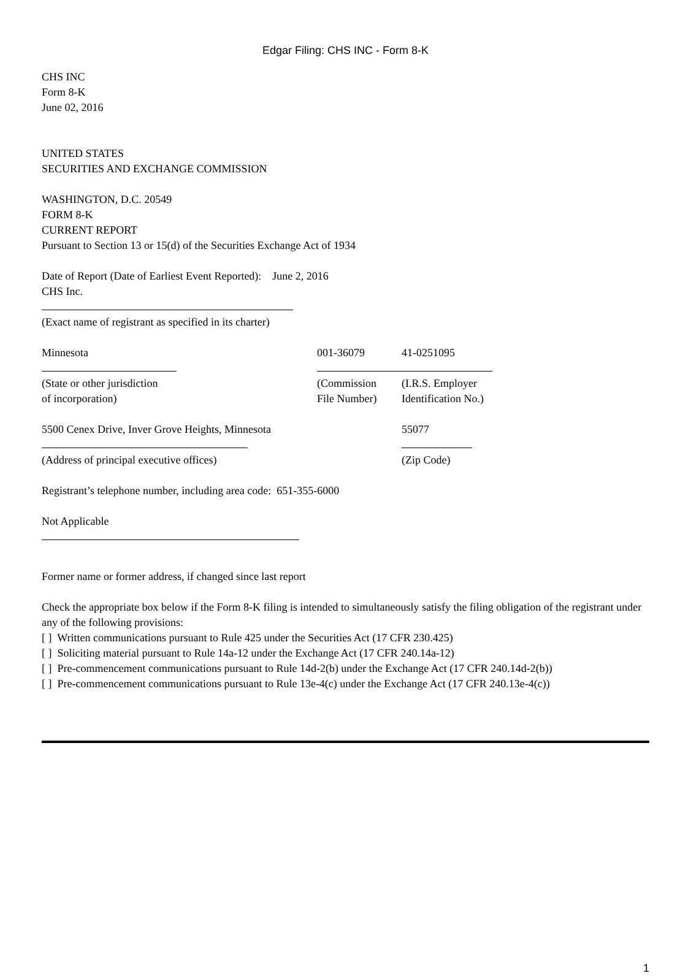Edgar Filing: CHS INC - Form 8-K
CHS INC
Form 8-K
June 02, 2016
UNITED STATES
SECURITIES AND EXCHANGE COMMISSION
WASHINGTON, D.C. 20549
FORM 8-K
CURRENT REPORT
Pursuant to Section 13 or 15(d) of the Securities Exchange Act of 1934
Date of Report (Date of Earliest Event Reported): June 2, 2016
CHS Inc.
(Exact name of registrant as specified in its charter)
| Minnesota | 001-36079 | 41-0251095 |
| (State or other jurisdiction of incorporation) | (Commission File Number) | (I.R.S. Employer Identification No.) |
| 5500 Cenex Drive, Inver Grove Heights, Minnesota | | 55077 |
| (Address of principal executive offices) | | (Zip Code) |
Registrant’s telephone number, including area code: 651-355-6000
Not Applicable
Former name or former address, if changed since last report
Check the appropriate box below if the Form 8-K filing is intended to simultaneously satisfy the filing obligation of the registrant under any of the following provisions:
[ ] Written communications pursuant to Rule 425 under the Securities Act (17 CFR 230.425)
[ ] Soliciting material pursuant to Rule 14a-12 under the Exchange Act (17 CFR 240.14a-12)
[ ] Pre-commencement communications pursuant to Rule 14d-2(b) under the Exchange Act (17 CFR 240.14d-2(b))
[ ] Pre-commencement communications pursuant to Rule 13e-4(c) under the Exchange Act (17 CFR 240.13e-4(c))
1